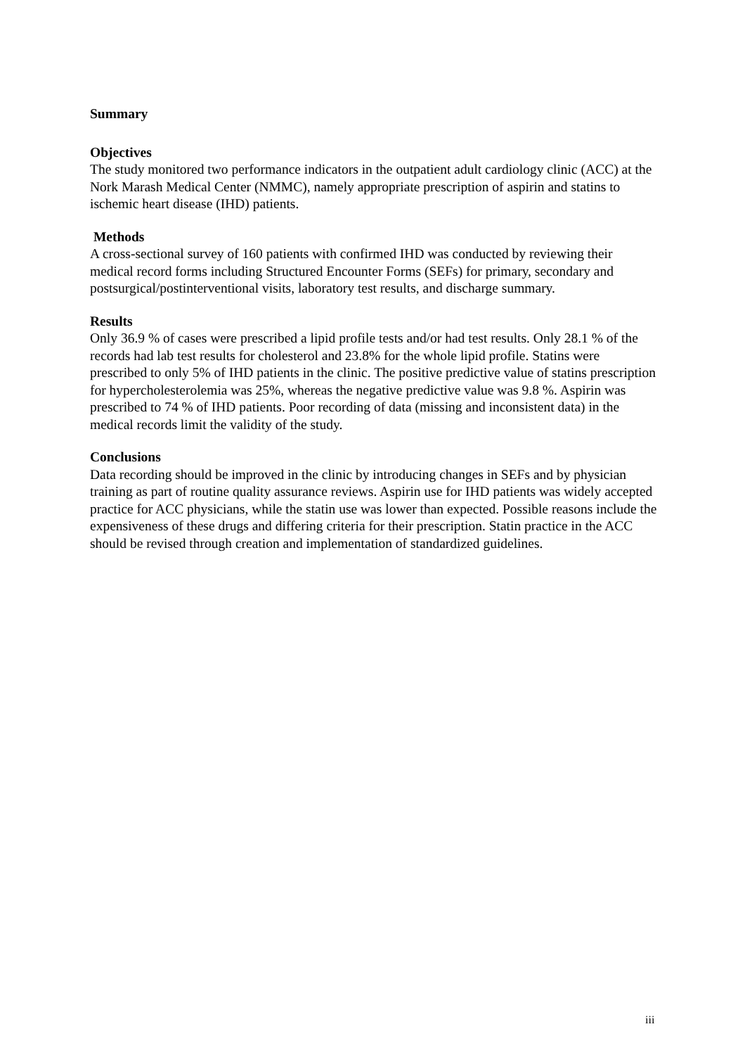Summary
Objectives
The study monitored two performance indicators in the outpatient adult cardiology clinic (ACC) at the Nork Marash Medical Center (NMMC), namely appropriate prescription of aspirin and statins to ischemic heart disease (IHD) patients.
Methods
A cross-sectional survey of 160 patients with confirmed IHD was conducted by reviewing their medical record forms including Structured Encounter Forms (SEFs) for primary, secondary and postsurgical/postinterventional visits, laboratory test results, and discharge summary.
Results
Only 36.9 % of cases were prescribed a lipid profile tests and/or had test results. Only 28.1 % of the records had lab test results for cholesterol and 23.8% for the whole lipid profile. Statins were prescribed to only 5% of IHD patients in the clinic. The positive predictive value of statins prescription for hypercholesterolemia was 25%, whereas the negative predictive value was 9.8 %. Aspirin was prescribed to 74 % of IHD patients. Poor recording of data (missing and inconsistent data) in the medical records limit the validity of the study.
Conclusions
Data recording should be improved in the clinic by introducing changes in SEFs and by physician training as part of routine quality assurance reviews. Aspirin use for IHD patients was widely accepted practice for ACC physicians, while the statin use was lower than expected. Possible reasons include the expensiveness of these drugs and differing criteria for their prescription. Statin practice in the ACC should be revised through creation and implementation of standardized guidelines.
iii